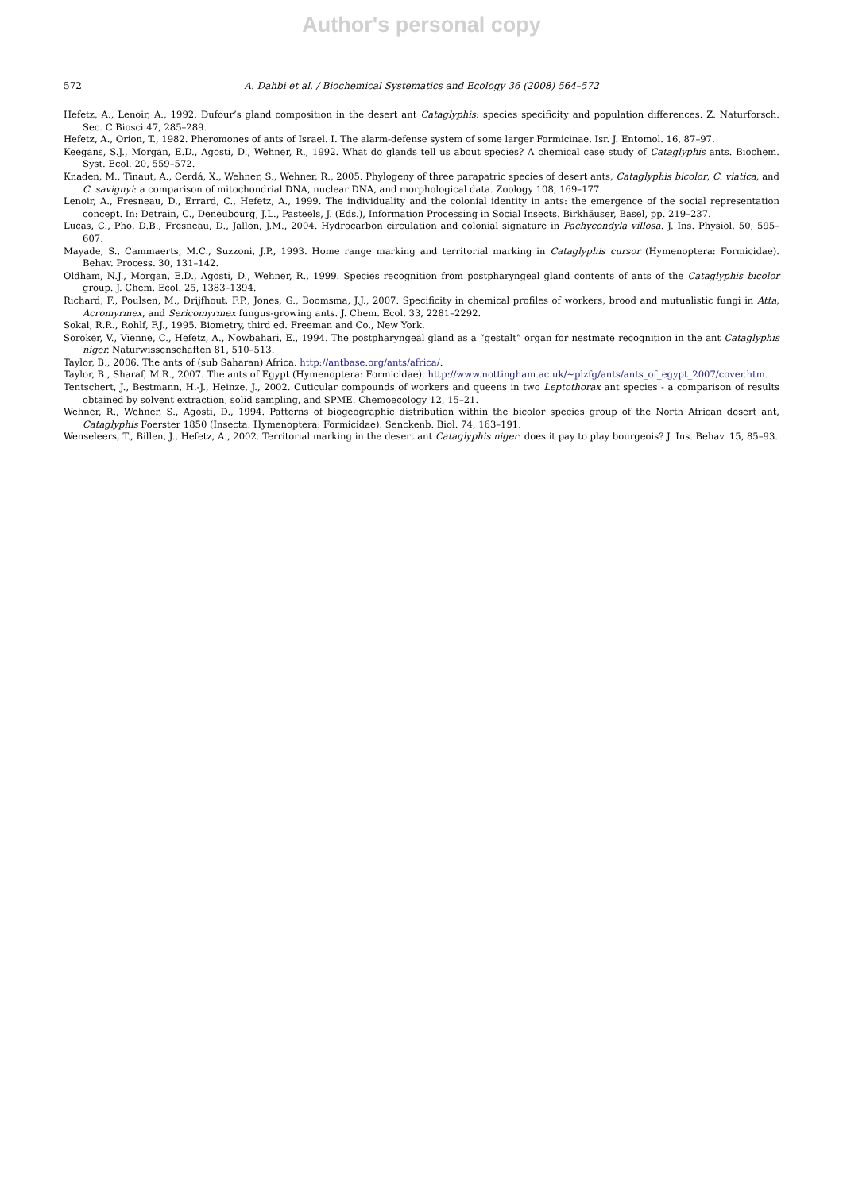Author's personal copy
572 A. Dahbi et al. / Biochemical Systematics and Ecology 36 (2008) 564–572
Hefetz, A., Lenoir, A., 1992. Dufour’s gland composition in the desert ant Cataglyphis: species specificity and population differences. Z. Naturforsch. Sec. C Biosci 47, 285–289.
Hefetz, A., Orion, T., 1982. Pheromones of ants of Israel. I. The alarm-defense system of some larger Formicinae. Isr. J. Entomol. 16, 87–97.
Keegans, S.J., Morgan, E.D., Agosti, D., Wehner, R., 1992. What do glands tell us about species? A chemical case study of Cataglyphis ants. Biochem. Syst. Ecol. 20, 559–572.
Knaden, M., Tinaut, A., Cerdá, X., Wehner, S., Wehner, R., 2005. Phylogeny of three parapatric species of desert ants, Cataglyphis bicolor, C. viatica, and C. savignyi: a comparison of mitochondrial DNA, nuclear DNA, and morphological data. Zoology 108, 169–177.
Lenoir, A., Fresneau, D., Errard, C., Hefetz, A., 1999. The individuality and the colonial identity in ants: the emergence of the social representation concept. In: Detrain, C., Deneubourg, J.L., Pasteels, J. (Eds.), Information Processing in Social Insects. Birkhäuser, Basel, pp. 219–237.
Lucas, C., Pho, D.B., Fresneau, D., Jallon, J.M., 2004. Hydrocarbon circulation and colonial signature in Pachycondyla villosa. J. Ins. Physiol. 50, 595–607.
Mayade, S., Cammaerts, M.C., Suzzoni, J.P., 1993. Home range marking and territorial marking in Cataglyphis cursor (Hymenoptera: Formicidae). Behav. Process. 30, 131–142.
Oldham, N.J., Morgan, E.D., Agosti, D., Wehner, R., 1999. Species recognition from postpharyngeal gland contents of ants of the Cataglyphis bicolor group. J. Chem. Ecol. 25, 1383–1394.
Richard, F., Poulsen, M., Drijfhout, F.P., Jones, G., Boomsma, J.J., 2007. Specificity in chemical profiles of workers, brood and mutualistic fungi in Atta, Acromyrmex, and Sericomyrmex fungus-growing ants. J. Chem. Ecol. 33, 2281–2292.
Sokal, R.R., Rohlf, F.J., 1995. Biometry, third ed. Freeman and Co., New York.
Soroker, V., Vienne, C., Hefetz, A., Nowbahari, E., 1994. The postpharyngeal gland as a “gestalt” organ for nestmate recognition in the ant Cataglyphis niger. Naturwissenschaften 81, 510–513.
Taylor, B., 2006. The ants of (sub Saharan) Africa. http://antbase.org/ants/africa/.
Taylor, B., Sharaf, M.R., 2007. The ants of Egypt (Hymenoptera: Formicidae). http://www.nottingham.ac.uk/~plzfg/ants/ants_of_egypt_2007/cover.htm.
Tentschert, J., Bestmann, H.-J., Heinze, J., 2002. Cuticular compounds of workers and queens in two Leptothorax ant species - a comparison of results obtained by solvent extraction, solid sampling, and SPME. Chemoecology 12, 15–21.
Wehner, R., Wehner, S., Agosti, D., 1994. Patterns of biogeographic distribution within the bicolor species group of the North African desert ant, Cataglyphis Foerster 1850 (Insecta: Hymenoptera: Formicidae). Senckenb. Biol. 74, 163–191.
Wenseleers, T., Billen, J., Hefetz, A., 2002. Territorial marking in the desert ant Cataglyphis niger: does it pay to play bourgeois? J. Ins. Behav. 15, 85–93.